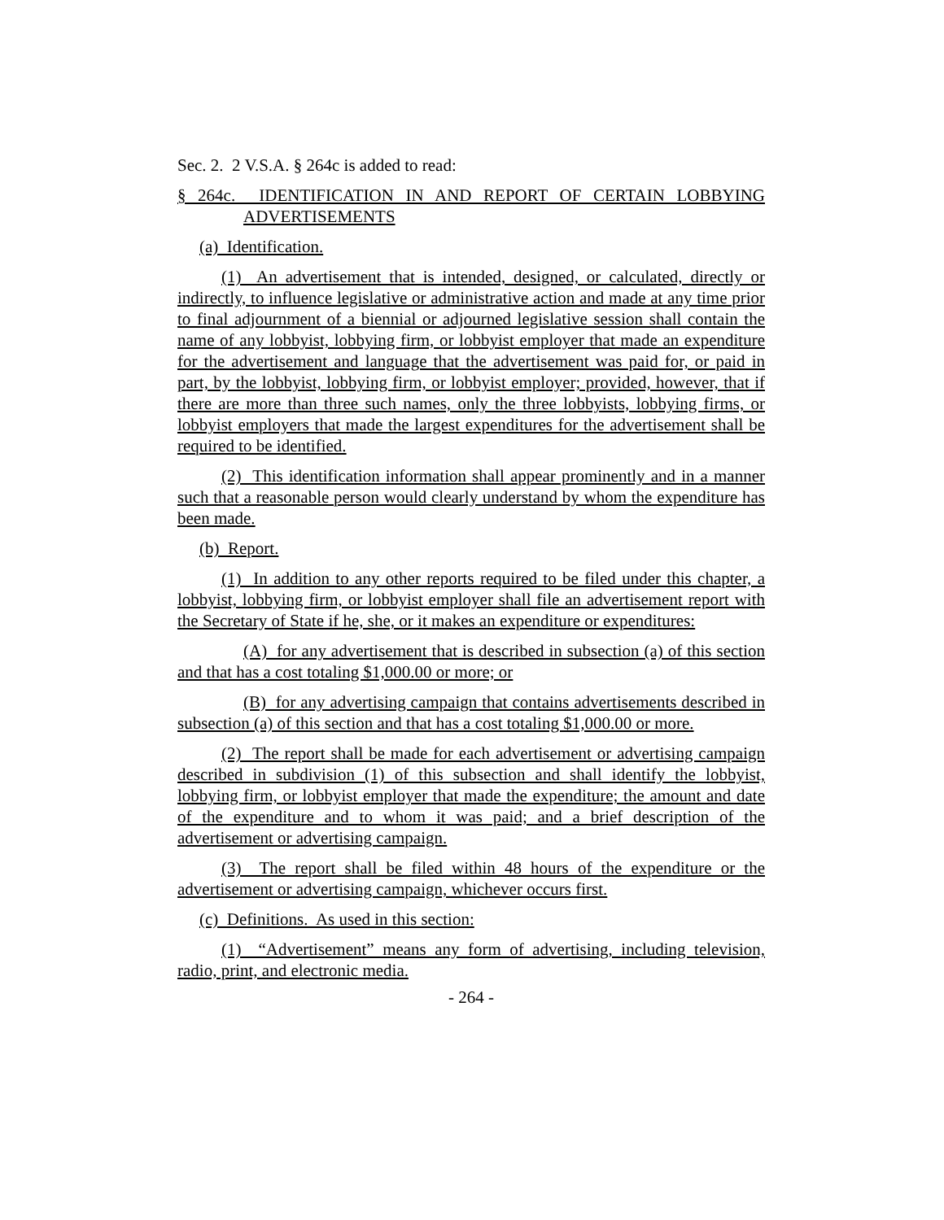Sec. 2. 2 V.S.A. § 264c is added to read:
§ 264c. IDENTIFICATION IN AND REPORT OF CERTAIN LOBBYING ADVERTISEMENTS
(a) Identification.
(1) An advertisement that is intended, designed, or calculated, directly or indirectly, to influence legislative or administrative action and made at any time prior to final adjournment of a biennial or adjourned legislative session shall contain the name of any lobbyist, lobbying firm, or lobbyist employer that made an expenditure for the advertisement and language that the advertisement was paid for, or paid in part, by the lobbyist, lobbying firm, or lobbyist employer; provided, however, that if there are more than three such names, only the three lobbyists, lobbying firms, or lobbyist employers that made the largest expenditures for the advertisement shall be required to be identified.
(2) This identification information shall appear prominently and in a manner such that a reasonable person would clearly understand by whom the expenditure has been made.
(b) Report.
(1) In addition to any other reports required to be filed under this chapter, a lobbyist, lobbying firm, or lobbyist employer shall file an advertisement report with the Secretary of State if he, she, or it makes an expenditure or expenditures:
(A) for any advertisement that is described in subsection (a) of this section and that has a cost totaling $1,000.00 or more; or
(B) for any advertising campaign that contains advertisements described in subsection (a) of this section and that has a cost totaling $1,000.00 or more.
(2) The report shall be made for each advertisement or advertising campaign described in subdivision (1) of this subsection and shall identify the lobbyist, lobbying firm, or lobbyist employer that made the expenditure; the amount and date of the expenditure and to whom it was paid; and a brief description of the advertisement or advertising campaign.
(3) The report shall be filed within 48 hours of the expenditure or the advertisement or advertising campaign, whichever occurs first.
(c) Definitions. As used in this section:
(1) “Advertisement” means any form of advertising, including television, radio, print, and electronic media.
- 264 -